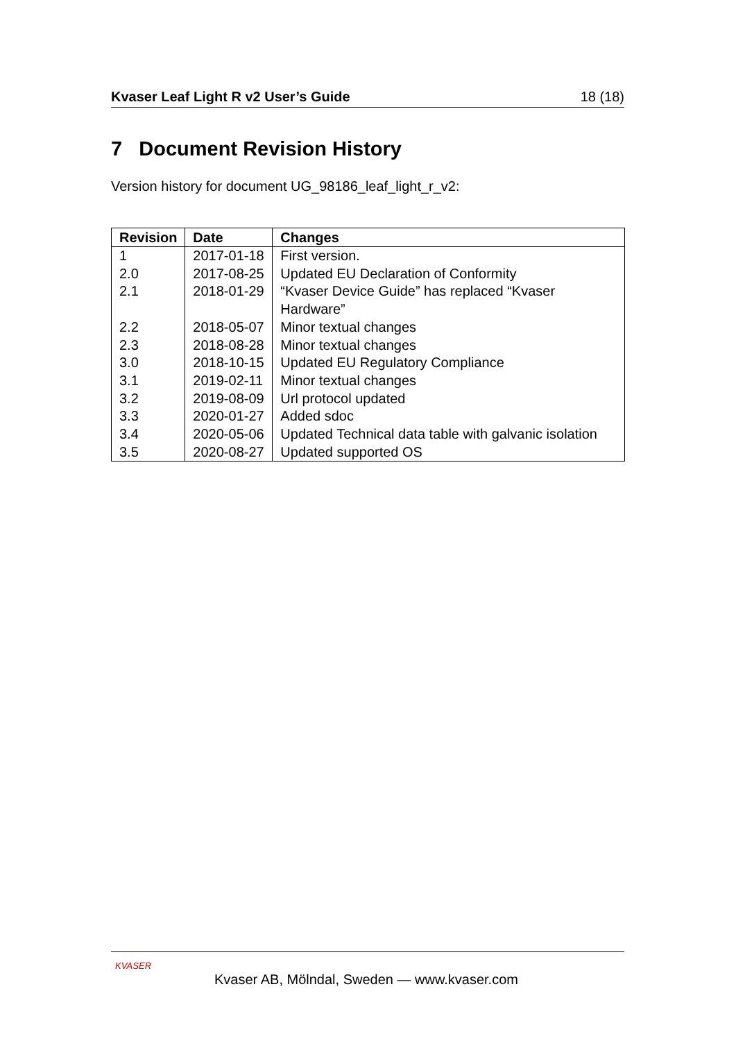Kvaser Leaf Light R v2 User’s Guide 18 (18)
7 Document Revision History
Version history for document UG_98186_leaf_light_r_v2:
| Revision | Date | Changes |
| --- | --- | --- |
| 1 | 2017-01-18 | First version. |
| 2.0 | 2017-08-25 | Updated EU Declaration of Conformity |
| 2.1 | 2018-01-29 | “Kvaser Device Guide” has replaced “Kvaser Hardware” |
| 2.2 | 2018-05-07 | Minor textual changes |
| 2.3 | 2018-08-28 | Minor textual changes |
| 3.0 | 2018-10-15 | Updated EU Regulatory Compliance |
| 3.1 | 2019-02-11 | Minor textual changes |
| 3.2 | 2019-08-09 | Url protocol updated |
| 3.3 | 2020-01-27 | Added sdoc |
| 3.4 | 2020-05-06 | Updated Technical data table with galvanic isolation |
| 3.5 | 2020-08-27 | Updated supported OS |
KVASER
Kvaser AB, Mölndal, Sweden — www.kvaser.com